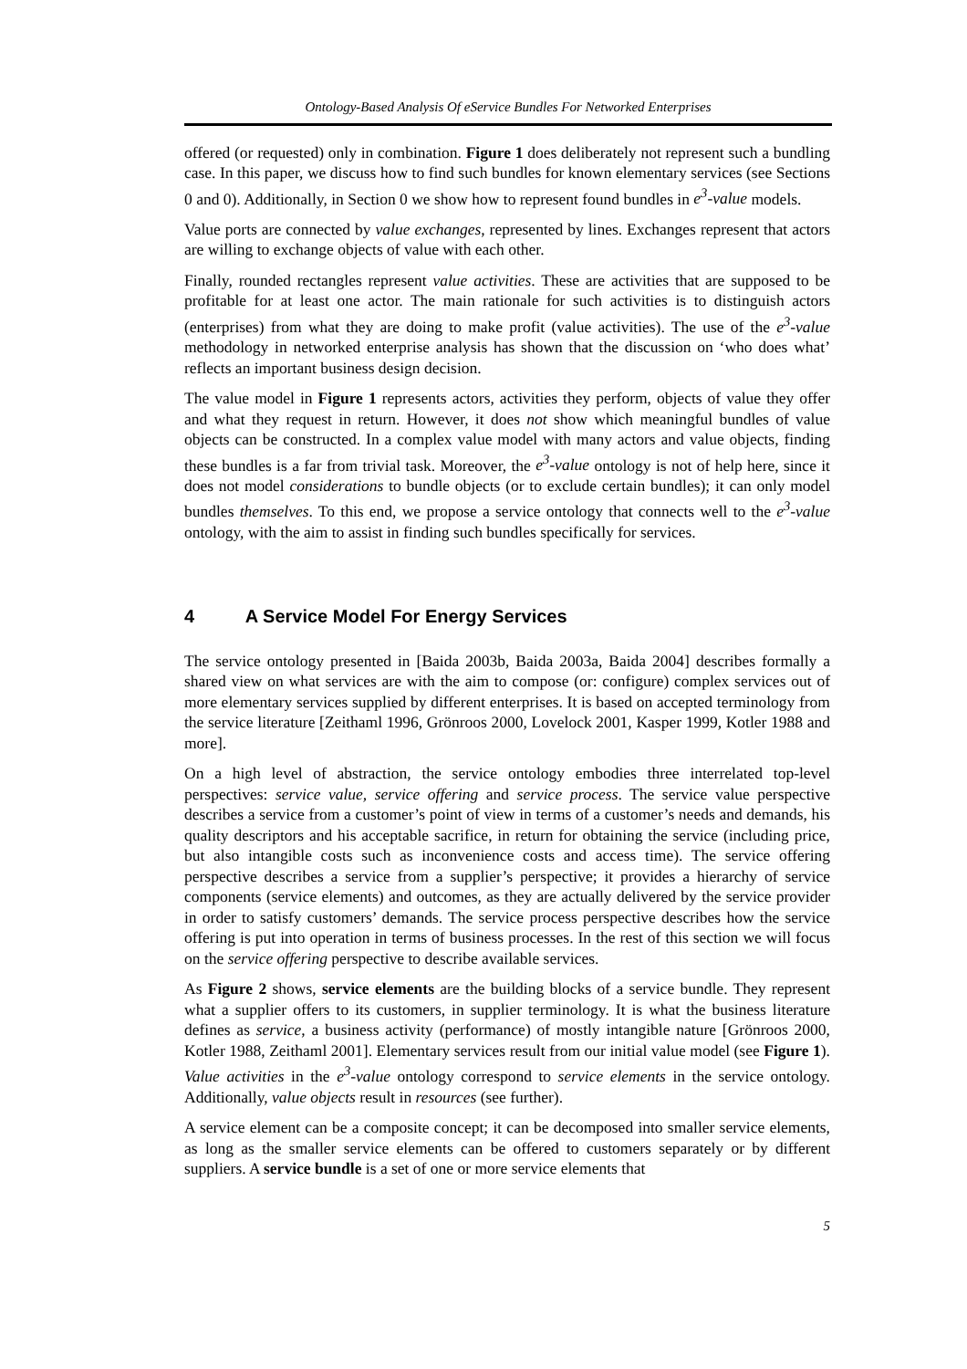Ontology-Based Analysis Of eService Bundles For Networked Enterprises
offered (or requested) only in combination. Figure 1 does deliberately not represent such a bundling case. In this paper, we discuss how to find such bundles for known elementary services (see Sections 0 and 0). Additionally, in Section 0 we show how to represent found bundles in e<sup>3</sup>-value models.
Value ports are connected by value exchanges, represented by lines. Exchanges represent that actors are willing to exchange objects of value with each other.
Finally, rounded rectangles represent value activities. These are activities that are supposed to be profitable for at least one actor. The main rationale for such activities is to distinguish actors (enterprises) from what they are doing to make profit (value activities). The use of the e<sup>3</sup>-value methodology in networked enterprise analysis has shown that the discussion on ‘who does what’ reflects an important business design decision.
The value model in Figure 1 represents actors, activities they perform, objects of value they offer and what they request in return. However, it does not show which meaningful bundles of value objects can be constructed. In a complex value model with many actors and value objects, finding these bundles is a far from trivial task. Moreover, the e<sup>3</sup>-value ontology is not of help here, since it does not model considerations to bundle objects (or to exclude certain bundles); it can only model bundles themselves. To this end, we propose a service ontology that connects well to the e<sup>3</sup>-value ontology, with the aim to assist in finding such bundles specifically for services.
4 A Service Model For Energy Services
The service ontology presented in [Baida 2003b, Baida 2003a, Baida 2004] describes formally a shared view on what services are with the aim to compose (or: configure) complex services out of more elementary services supplied by different enterprises. It is based on accepted terminology from the service literature [Zeithaml 1996, Grönroos 2000, Lovelock 2001, Kasper 1999, Kotler 1988 and more].
On a high level of abstraction, the service ontology embodies three interrelated top-level perspectives: service value, service offering and service process. The service value perspective describes a service from a customer’s point of view in terms of a customer’s needs and demands, his quality descriptors and his acceptable sacrifice, in return for obtaining the service (including price, but also intangible costs such as inconvenience costs and access time). The service offering perspective describes a service from a supplier’s perspective; it provides a hierarchy of service components (service elements) and outcomes, as they are actually delivered by the service provider in order to satisfy customers’ demands. The service process perspective describes how the service offering is put into operation in terms of business processes. In the rest of this section we will focus on the service offering perspective to describe available services.
As Figure 2 shows, service elements are the building blocks of a service bundle. They represent what a supplier offers to its customers, in supplier terminology. It is what the business literature defines as service, a business activity (performance) of mostly intangible nature [Grönroos 2000, Kotler 1988, Zeithaml 2001]. Elementary services result from our initial value model (see Figure 1). Value activities in the e<sup>3</sup>-value ontology correspond to service elements in the service ontology. Additionally, value objects result in resources (see further).
A service element can be a composite concept; it can be decomposed into smaller service elements, as long as the smaller service elements can be offered to customers separately or by different suppliers. A service bundle is a set of one or more service elements that
5